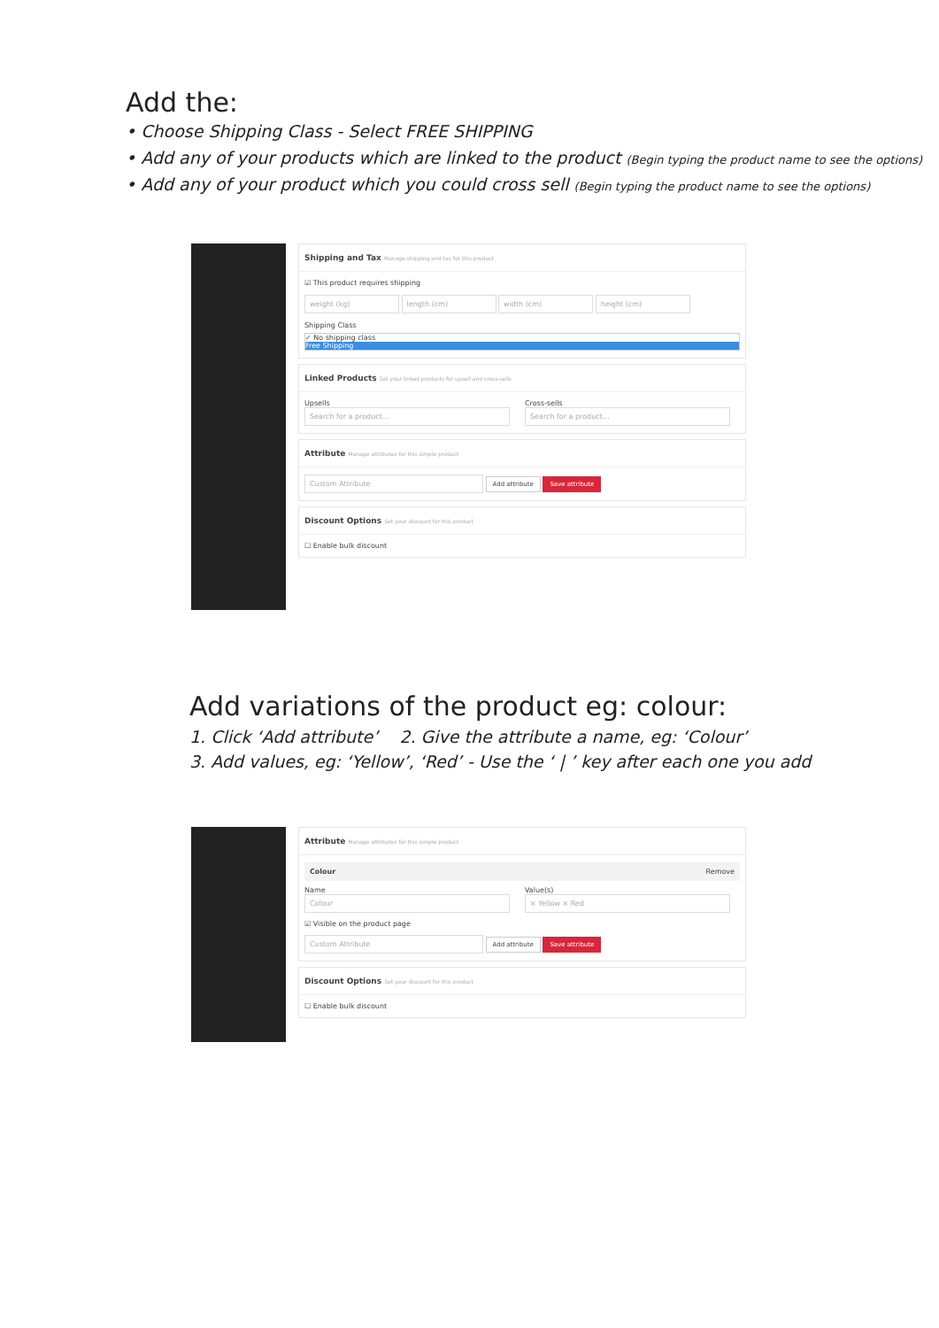Add the:
• Choose Shipping Class - Select FREE SHIPPING
• Add any of your products which are linked to the product (Begin typing the product name to see the options)
• Add any of your product which you could cross sell (Begin typing the product name to see the options)
Shipping and Tax Manage shipping and tax for this product
☑ This product requires shipping
weight (kg) length (cm) width (cm) height (cm)
Shipping Class
✓ No shipping class
Free Shipping
Linked Products Set your linked products for upsell and cross-sells
Upsells
Search for a product…
Cross-sells
Search for a product…
Attribute Manage attributes for this simple product
Custom Attribute Add attribute Save attribute
Discount Options Set your discount for this product
☐ Enable bulk discount
Add variations of the product eg: colour:
1. Click ‘Add attribute’ 2. Give the attribute a name, eg: ‘Colour’
3. Add values, eg: ‘Yellow’, ‘Red’ - Use the ‘ | ’ key after each one you add
Attribute Manage attributes for this simple product
Colour Remove
Name
Colour
Value(s)
× Yellow × Red
☑ Visible on the product page
Custom Attribute Add attribute Save attribute
Discount Options Set your discount for this product
☐ Enable bulk discount